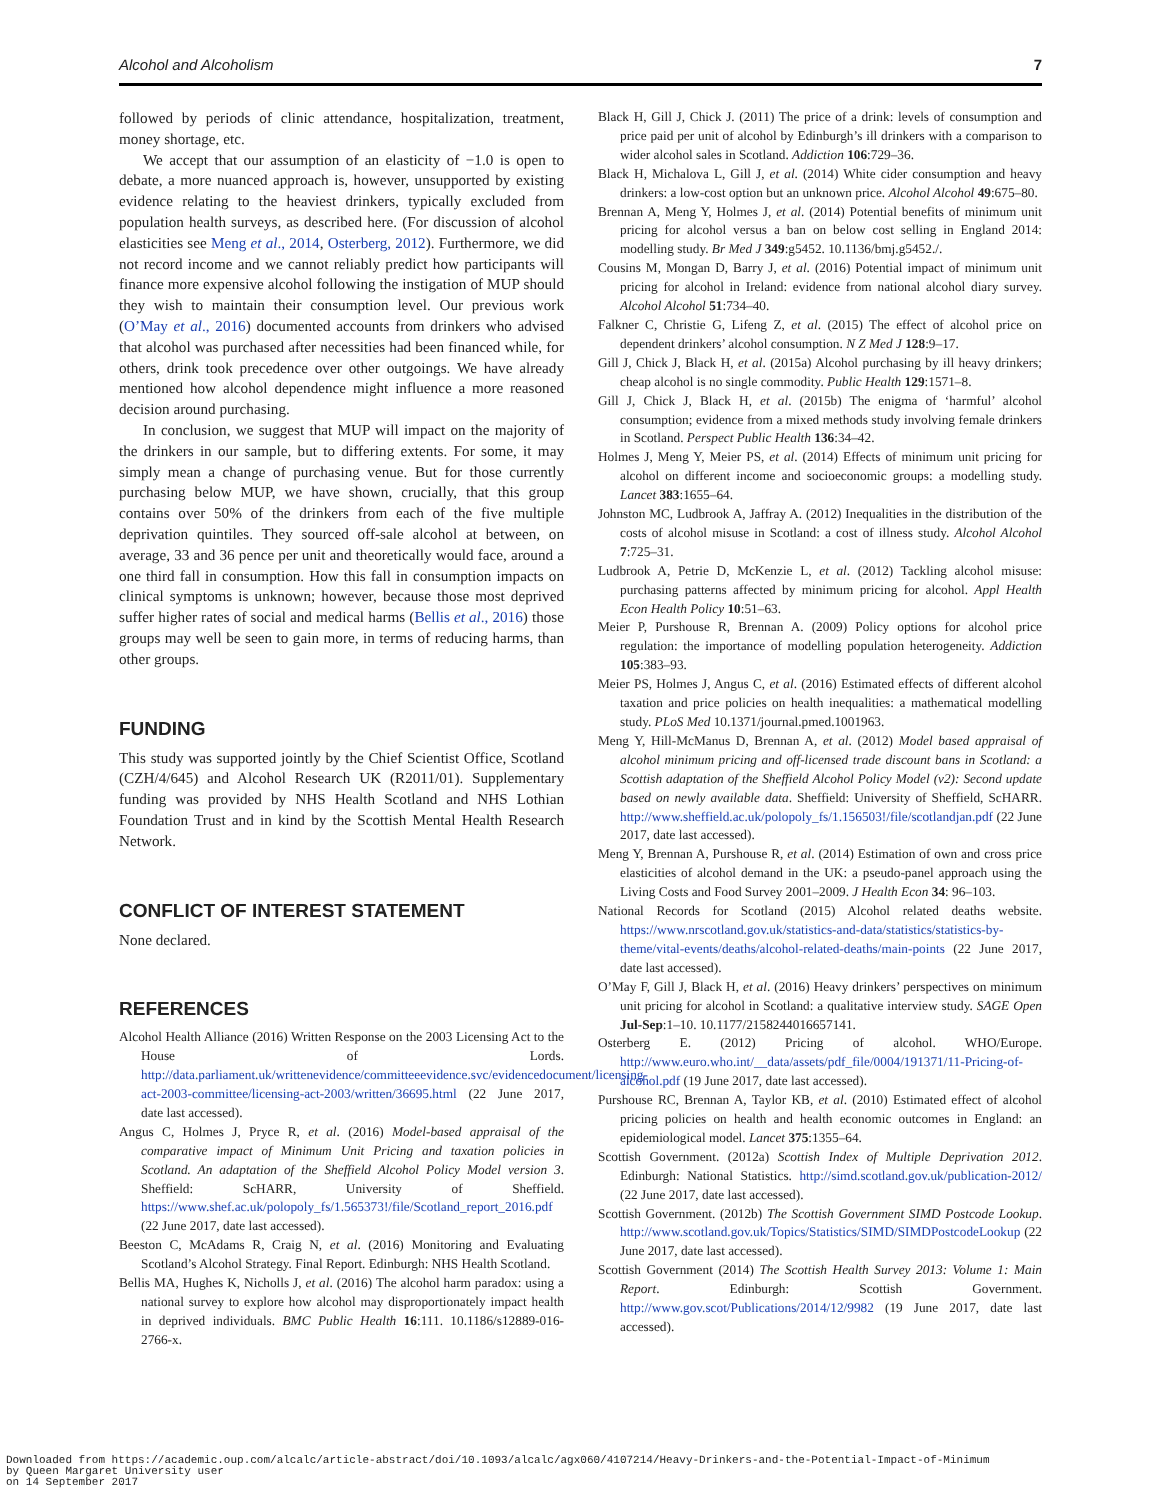Alcohol and Alcoholism 7
followed by periods of clinic attendance, hospitalization, treatment, money shortage, etc.
We accept that our assumption of an elasticity of −1.0 is open to debate, a more nuanced approach is, however, unsupported by existing evidence relating to the heaviest drinkers, typically excluded from population health surveys, as described here. (For discussion of alcohol elasticities see Meng et al., 2014, Osterberg, 2012). Furthermore, we did not record income and we cannot reliably predict how participants will finance more expensive alcohol following the instigation of MUP should they wish to maintain their consumption level. Our previous work (O’May et al., 2016) documented accounts from drinkers who advised that alcohol was purchased after necessities had been financed while, for others, drink took precedence over other outgoings. We have already mentioned how alcohol dependence might influence a more reasoned decision around purchasing.
In conclusion, we suggest that MUP will impact on the majority of the drinkers in our sample, but to differing extents. For some, it may simply mean a change of purchasing venue. But for those currently purchasing below MUP, we have shown, crucially, that this group contains over 50% of the drinkers from each of the five multiple deprivation quintiles. They sourced off-sale alcohol at between, on average, 33 and 36 pence per unit and theoretically would face, around a one third fall in consumption. How this fall in consumption impacts on clinical symptoms is unknown; however, because those most deprived suffer higher rates of social and medical harms (Bellis et al., 2016) those groups may well be seen to gain more, in terms of reducing harms, than other groups.
FUNDING
This study was supported jointly by the Chief Scientist Office, Scotland (CZH/4/645) and Alcohol Research UK (R2011/01). Supplementary funding was provided by NHS Health Scotland and NHS Lothian Foundation Trust and in kind by the Scottish Mental Health Research Network.
CONFLICT OF INTEREST STATEMENT
None declared.
REFERENCES
Alcohol Health Alliance (2016) Written Response on the 2003 Licensing Act to the House of Lords. http://data.parliament.uk/writtenevidence/committeeevidence.svc/evidencedocument/licensing-act-2003-committee/licensing-act-2003/written/36695.html (22 June 2017, date last accessed).
Angus C, Holmes J, Pryce R, et al. (2016) Model-based appraisal of the comparative impact of Minimum Unit Pricing and taxation policies in Scotland. An adaptation of the Sheffield Alcohol Policy Model version 3. Sheffield: ScHARR, University of Sheffield. https://www.shef.ac.uk/polopoly_fs/1.565373!/file/Scotland_report_2016.pdf (22 June 2017, date last accessed).
Beeston C, McAdams R, Craig N, et al. (2016) Monitoring and Evaluating Scotland’s Alcohol Strategy. Final Report. Edinburgh: NHS Health Scotland.
Bellis MA, Hughes K, Nicholls J, et al. (2016) The alcohol harm paradox: using a national survey to explore how alcohol may disproportionately impact health in deprived individuals. BMC Public Health 16:111. 10.1186/s12889-016-2766-x.
Black H, Gill J, Chick J. (2011) The price of a drink: levels of consumption and price paid per unit of alcohol by Edinburgh’s ill drinkers with a comparison to wider alcohol sales in Scotland. Addiction 106:729–36.
Black H, Michalova L, Gill J, et al. (2014) White cider consumption and heavy drinkers: a low-cost option but an unknown price. Alcohol Alcohol 49:675–80.
Brennan A, Meng Y, Holmes J, et al. (2014) Potential benefits of minimum unit pricing for alcohol versus a ban on below cost selling in England 2014: modelling study. Br Med J 349:g5452. 10.1136/bmj.g5452./.
Cousins M, Mongan D, Barry J, et al. (2016) Potential impact of minimum unit pricing for alcohol in Ireland: evidence from national alcohol diary survey. Alcohol Alcohol 51:734–40.
Falkner C, Christie G, Lifeng Z, et al. (2015) The effect of alcohol price on dependent drinkers’ alcohol consumption. N Z Med J 128:9–17.
Gill J, Chick J, Black H, et al. (2015a) Alcohol purchasing by ill heavy drinkers; cheap alcohol is no single commodity. Public Health 129:1571–8.
Gill J, Chick J, Black H, et al. (2015b) The enigma of ‘harmful’ alcohol consumption; evidence from a mixed methods study involving female drinkers in Scotland. Perspect Public Health 136:34–42.
Holmes J, Meng Y, Meier PS, et al. (2014) Effects of minimum unit pricing for alcohol on different income and socioeconomic groups: a modelling study. Lancet 383:1655–64.
Johnston MC, Ludbrook A, Jaffray A. (2012) Inequalities in the distribution of the costs of alcohol misuse in Scotland: a cost of illness study. Alcohol Alcohol 7:725–31.
Ludbrook A, Petrie D, McKenzie L, et al. (2012) Tackling alcohol misuse: purchasing patterns affected by minimum pricing for alcohol. Appl Health Econ Health Policy 10:51–63.
Meier P, Purshouse R, Brennan A. (2009) Policy options for alcohol price regulation: the importance of modelling population heterogeneity. Addiction 105:383–93.
Meier PS, Holmes J, Angus C, et al. (2016) Estimated effects of different alcohol taxation and price policies on health inequalities: a mathematical modelling study. PLoS Med 10.1371/journal.pmed.1001963.
Meng Y, Hill-McManus D, Brennan A, et al. (2012) Model based appraisal of alcohol minimum pricing and off-licensed trade discount bans in Scotland: a Scottish adaptation of the Sheffield Alcohol Policy Model (v2): Second update based on newly available data. Sheffield: University of Sheffield, ScHARR. http://www.sheffield.ac.uk/polopoly_fs/1.156503!/file/scotlandjan.pdf (22 June 2017, date last accessed).
Meng Y, Brennan A, Purshouse R, et al. (2014) Estimation of own and cross price elasticities of alcohol demand in the UK: a pseudo-panel approach using the Living Costs and Food Survey 2001–2009. J Health Econ 34: 96–103.
National Records for Scotland (2015) Alcohol related deaths website. https://www.nrscotland.gov.uk/statistics-and-data/statistics/statistics-by-theme/vital-events/deaths/alcohol-related-deaths/main-points (22 June 2017, date last accessed).
O’May F, Gill J, Black H, et al. (2016) Heavy drinkers’ perspectives on minimum unit pricing for alcohol in Scotland: a qualitative interview study. SAGE Open Jul-Sep:1–10. 10.1177/2158244016657141.
Osterberg E. (2012) Pricing of alcohol. WHO/Europe. http://www.euro.who.int/__data/assets/pdf_file/0004/191371/11-Pricing-of-alcohol.pdf (19 June 2017, date last accessed).
Purshouse RC, Brennan A, Taylor KB, et al. (2010) Estimated effect of alcohol pricing policies on health and health economic outcomes in England: an epidemiological model. Lancet 375:1355–64.
Scottish Government. (2012a) Scottish Index of Multiple Deprivation 2012. Edinburgh: National Statistics. http://simd.scotland.gov.uk/publication-2012/ (22 June 2017, date last accessed).
Scottish Government. (2012b) The Scottish Government SIMD Postcode Lookup. http://www.scotland.gov.uk/Topics/Statistics/SIMD/SIMDPostcodeLookup (22 June 2017, date last accessed).
Scottish Government (2014) The Scottish Health Survey 2013: Volume 1: Main Report. Edinburgh: Scottish Government. http://www.gov.scot/Publications/2014/12/9982 (19 June 2017, date last accessed).
Downloaded from https://academic.oup.com/alcalc/article-abstract/doi/10.1093/alcalc/agx060/4107214/Heavy-Drinkers-and-the-Potential-Impact-of-Minimum
by Queen Margaret University user
on 14 September 2017